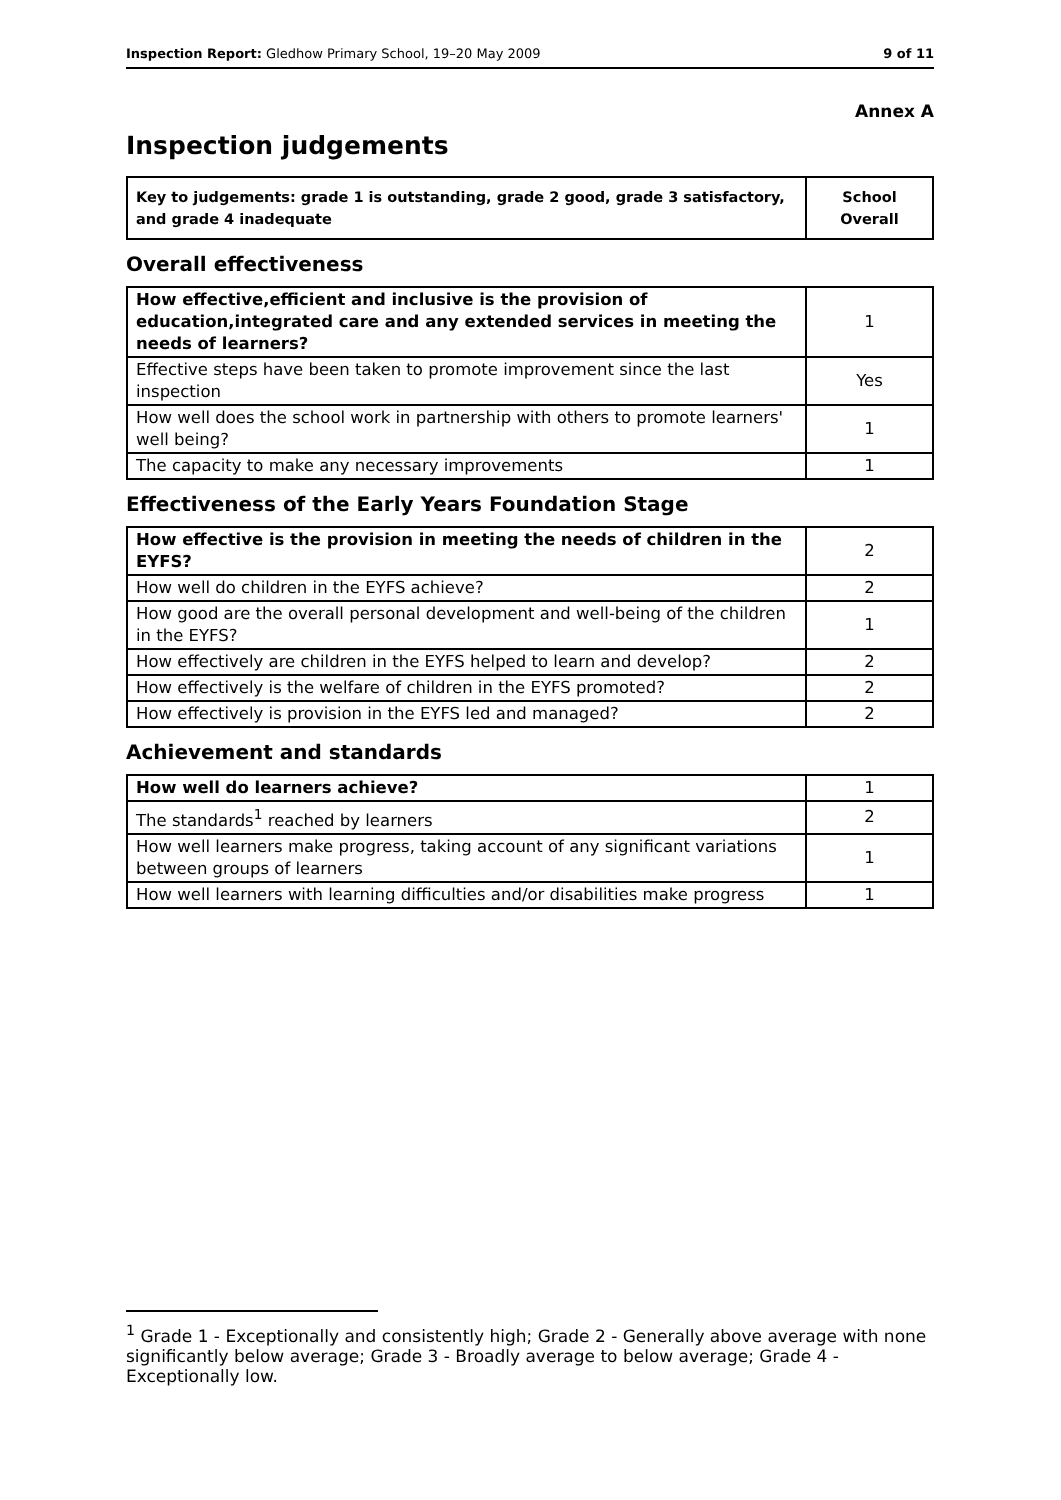Inspection Report: Gledhow Primary School, 19–20 May 2009 9 of 11
Annex A
Inspection judgements
| Key to judgements: grade 1 is outstanding, grade 2 good, grade 3 satisfactory, and grade 4 inadequate | School Overall |
Overall effectiveness
| How effective,efficient and inclusive is the provision of education,integrated care and any extended services in meeting the needs of learners? | 1 |
| Effective steps have been taken to promote improvement since the last inspection | Yes |
| How well does the school work in partnership with others to promote learners' well being? | 1 |
| The capacity to make any necessary improvements | 1 |
Effectiveness of the Early Years Foundation Stage
| How effective is the provision in meeting the needs of children in the EYFS? | 2 |
| How well do children in the EYFS achieve? | 2 |
| How good are the overall personal development and well-being of the children in the EYFS? | 1 |
| How effectively are children in the EYFS helped to learn and develop? | 2 |
| How effectively is the welfare of children in the EYFS promoted? | 2 |
| How effectively is provision in the EYFS led and managed? | 2 |
Achievement and standards
| How well do learners achieve? | 1 |
| The standards<sup>1</sup> reached by learners | 2 |
| How well learners make progress, taking account of any significant variations between groups of learners | 1 |
| How well learners with learning difficulties and/or disabilities make progress | 1 |
<sup>1</sup> Grade 1 - Exceptionally and consistently high; Grade 2 - Generally above average with none significantly below average; Grade 3 - Broadly average to below average; Grade 4 - Exceptionally low.